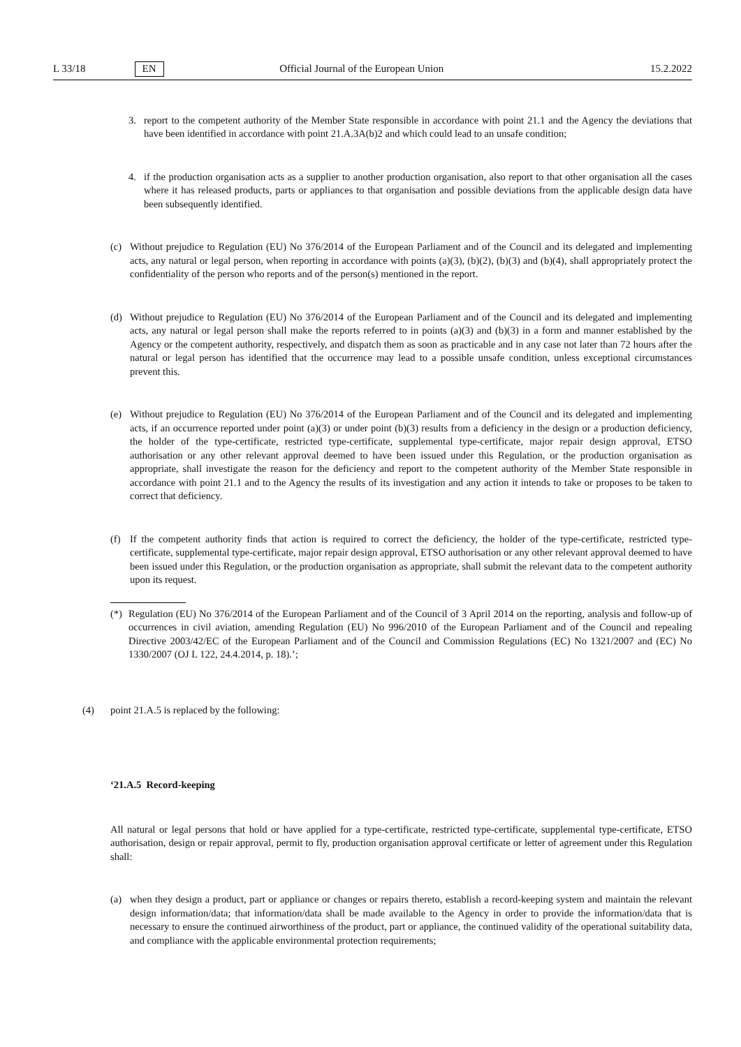L 33/18 EN Official Journal of the European Union 15.2.2022
3. report to the competent authority of the Member State responsible in accordance with point 21.1 and the Agency the deviations that have been identified in accordance with point 21.A.3A(b)2 and which could lead to an unsafe condition;
4. if the production organisation acts as a supplier to another production organisation, also report to that other organisation all the cases where it has released products, parts or appliances to that organisation and possible deviations from the applicable design data have been subsequently identified.
(c) Without prejudice to Regulation (EU) No 376/2014 of the European Parliament and of the Council and its delegated and implementing acts, any natural or legal person, when reporting in accordance with points (a)(3), (b)(2), (b)(3) and (b)(4), shall appropriately protect the confidentiality of the person who reports and of the person(s) mentioned in the report.
(d) Without prejudice to Regulation (EU) No 376/2014 of the European Parliament and of the Council and its delegated and implementing acts, any natural or legal person shall make the reports referred to in points (a)(3) and (b)(3) in a form and manner established by the Agency or the competent authority, respectively, and dispatch them as soon as practicable and in any case not later than 72 hours after the natural or legal person has identified that the occurrence may lead to a possible unsafe condition, unless exceptional circumstances prevent this.
(e) Without prejudice to Regulation (EU) No 376/2014 of the European Parliament and of the Council and its delegated and implementing acts, if an occurrence reported under point (a)(3) or under point (b)(3) results from a deficiency in the design or a production deficiency, the holder of the type-certificate, restricted type-certificate, supplemental type-certificate, major repair design approval, ETSO authorisation or any other relevant approval deemed to have been issued under this Regulation, or the production organisation as appropriate, shall investigate the reason for the deficiency and report to the competent authority of the Member State responsible in accordance with point 21.1 and to the Agency the results of its investigation and any action it intends to take or proposes to be taken to correct that deficiency.
(f) If the competent authority finds that action is required to correct the deficiency, the holder of the type-certificate, restricted type-certificate, supplemental type-certificate, major repair design approval, ETSO authorisation or any other relevant approval deemed to have been issued under this Regulation, or the production organisation as appropriate, shall submit the relevant data to the competent authority upon its request.
(*)
Regulation (EU) No 376/2014 of the European Parliament and of the Council of 3 April 2014 on the reporting, analysis and follow-up of occurrences in civil aviation, amending Regulation (EU) No 996/2010 of the European Parliament and of the Council and repealing Directive 2003/42/EC of the European Parliament and of the Council and Commission Regulations (EC) No 1321/2007 and (EC) No 1330/2007 (OJ L 122, 24.4.2014, p. 18).’;
(4) point 21.A.5 is replaced by the following:
‘21.A.5 Record-keeping
All natural or legal persons that hold or have applied for a type-certificate, restricted type-certificate, supplemental type-certificate, ETSO authorisation, design or repair approval, permit to fly, production organisation approval certificate or letter of agreement under this Regulation shall:
(a) when they design a product, part or appliance or changes or repairs thereto, establish a record-keeping system and maintain the relevant design information/data; that information/data shall be made available to the Agency in order to provide the information/data that is necessary to ensure the continued airworthiness of the product, part or appliance, the continued validity of the operational suitability data, and compliance with the applicable environmental protection requirements;